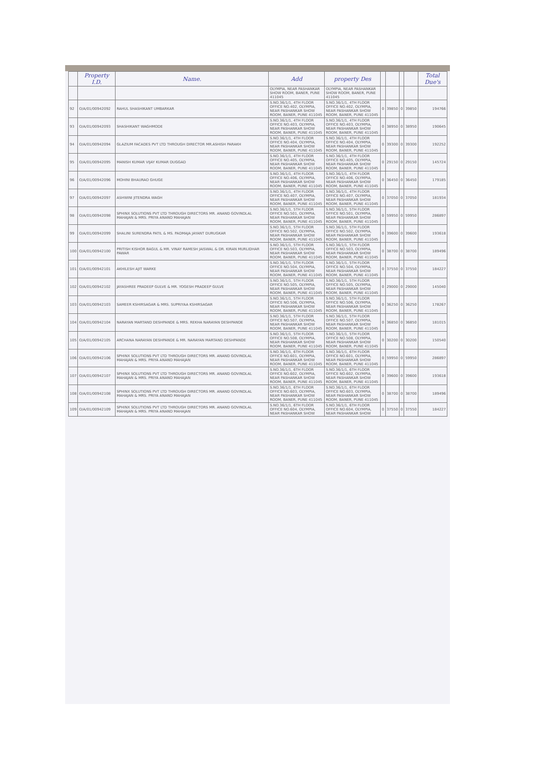| | Property I.D. | Name. | Add | property Des | | | | | Total Due's |
| --- | --- | --- | --- | --- | --- | --- | --- | --- | --- |
| | | | OLYMPIA, NEAR PASHANKAR SHOW ROOM, BANER, PUNE 411045 | OLYMPIA, NEAR PASHANKAR SHOW ROOM, BANER, PUNE 411045 | | | | | |
| 92 | O/A/01/00942092 | RAHUL SHASHIKANT UMBARKAR | S.NO.36/1/1, 4TH FLOOR OFFICE NO.402, OLYMPIA, NEAR PASHANKAR SHOW ROOM, BANER, PUNE 411045 | S.NO.36/1/1, 4TH FLOOR OFFICE NO.402, OLYMPIA, NEAR PASHANKAR SHOW ROOM, BANER, PUNE 411045 | 0 | 39850 | 0 | 39850 | 194766 |
| 93 | O/A/01/00942093 | SHASHIKANT WAGHMODE | S.NO.36/1/1, 4TH FLOOR OFFICE NO.403, OLYMPIA, NEAR PASHANKAR SHOW ROOM, BANER, PUNE 411045 | S.NO.36/1/1, 4TH FLOOR OFFICE NO.403, OLYMPIA, NEAR PASHANKAR SHOW ROOM, BANER, PUNE 411045 | 0 | 38950 | 0 | 38950 | 190645 |
| 94 | O/A/01/00942094 | GLAZIUM FACADES PVT LTD THROUGH DIRECTOR MR.ASHISH PARAKH | S.NO.36/1/1, 4TH FLOOR OFFICE NO.404, OLYMPIA, NEAR PASHANKAR SHOW ROOM, BANER, PUNE 411045 | S.NO.36/1/1, 4TH FLOOR OFFICE NO.404, OLYMPIA, NEAR PASHANKAR SHOW ROOM, BANER, PUNE 411045 | 0 | 39300 | 0 | 39300 | 192252 |
| 95 | O/A/01/00942095 | MANISH KUMAR VIJAY KUMAR DUGGAD | S.NO.36/1/1, 4TH FLOOR OFFICE NO.405, OLYMPIA, NEAR PASHANKAR SHOW ROOM, BANER, PUNE 411045 | S.NO.36/1/1, 4TH FLOOR OFFICE NO.405, OLYMPIA, NEAR PASHANKAR SHOW ROOM, BANER, PUNE 411045 | 0 | 29150 | 0 | 29150 | 145724 |
| 96 | O/A/01/00942096 | MOHINI BHAURAO GHUGE | S.NO.36/1/1, 4TH FLOOR OFFICE NO.406, OLYMPIA, NEAR PASHANKAR SHOW ROOM, BANER, PUNE 411045 | S.NO.36/1/1, 4TH FLOOR OFFICE NO.406, OLYMPIA, NEAR PASHANKAR SHOW ROOM, BANER, PUNE 411045 | 0 | 36450 | 0 | 36450 | 179185 |
| 97 | O/A/01/00942097 | ASHWINI JITENDRA WAGH | S.NO.36/1/1, 4TH FLOOR OFFICE NO.407, OLYMPIA, NEAR PASHANKAR SHOW ROOM, BANER, PUNE 411045 | S.NO.36/1/1, 4TH FLOOR OFFICE NO.407, OLYMPIA, NEAR PASHANKAR SHOW ROOM, BANER, PUNE 411045 | 0 | 37050 | 0 | 37050 | 181934 |
| 98 | O/A/01/00942098 | SPHINX SOLUTIONS PVT LTD THROUGH DIRECTORS MR. ANAND GOVINDLAL MAHAJAN & MRS. PRIYA ANAND MAHAJAN | S.NO.36/1/1, 5TH FLOOR OFFICE NO.501, OLYMPIA, NEAR PASHANKAR SHOW ROOM, BANER, PUNE 411045 | S.NO.36/1/1, 5TH FLOOR OFFICE NO.501, OLYMPIA, NEAR PASHANKAR SHOW ROOM, BANER, PUNE 411045 | 0 | 59950 | 0 | 59950 | 286897 |
| 99 | O/A/01/00942099 | SHALINI SURENDRA PATIL & MS. PADMAJA JAYANT DURUGKAR | S.NO.36/1/1, 5TH FLOOR OFFICE NO.502, OLYMPIA, NEAR PASHANKAR SHOW ROOM, BANER, PUNE 411045 | S.NO.36/1/1, 5TH FLOOR OFFICE NO.502, OLYMPIA, NEAR PASHANKAR SHOW ROOM, BANER, PUNE 411045 | 0 | 39600 | 0 | 39600 | 193618 |
| 100 | O/A/01/00942100 | PRITISH KISHOR BAGUL & MR. VINAY RAMESH JAISWAL & DR. KIRAN MURLIDHAR PAWAR | S.NO.36/1/1, 5TH FLOOR OFFICE NO.503, OLYMPIA, NEAR PASHANKAR SHOW ROOM, BANER, PUNE 411045 | S.NO.36/1/1, 5TH FLOOR OFFICE NO.503, OLYMPIA, NEAR PASHANKAR SHOW ROOM, BANER, PUNE 411045 | 0 | 38700 | 0 | 38700 | 189496 |
| 101 | O/A/01/00942101 | AKHILESH AJIT WARKE | S.NO.36/1/1, 5TH FLOOR OFFICE NO.504, OLYMPIA, NEAR PASHANKAR SHOW ROOM, BANER, PUNE 411045 | S.NO.36/1/1, 5TH FLOOR OFFICE NO.504, OLYMPIA, NEAR PASHANKAR SHOW ROOM, BANER, PUNE 411045 | 0 | 37550 | 0 | 37550 | 184227 |
| 102 | O/A/01/00942102 | JAYASHREE PRADEEP GULVE & MR. YOGESH PRADEEP GULVE | S.NO.36/1/1, 5TH FLOOR OFFICE NO.505, OLYMPIA, NEAR PASHANKAR SHOW ROOM, BANER, PUNE 411045 | S.NO.36/1/1, 5TH FLOOR OFFICE NO.505, OLYMPIA, NEAR PASHANKAR SHOW ROOM, BANER, PUNE 411045 | 0 | 29000 | 0 | 29000 | 145040 |
| 103 | O/A/01/00942103 | SAMEER KSHIRSAGAR & MRS. SUPRIYAA KSHIRSAGAR | S.NO.36/1/1, 5TH FLOOR OFFICE NO.506, OLYMPIA, NEAR PASHANKAR SHOW ROOM, BANER, PUNE 411045 | S.NO.36/1/1, 5TH FLOOR OFFICE NO.506, OLYMPIA, NEAR PASHANKAR SHOW ROOM, BANER, PUNE 411045 | 0 | 36250 | 0 | 36250 | 178267 |
| 104 | O/A/01/00942104 | NARAYAN MARTAND DESHPANDE & MRS. REKHA NARAYAN DESHPANDE | S.NO.36/1/1, 5TH FLOOR OFFICE NO.507, OLYMPIA, NEAR PASHANKAR SHOW ROOM, BANER, PUNE 411045 | S.NO.36/1/1, 5TH FLOOR OFFICE NO.507, OLYMPIA, NEAR PASHANKAR SHOW ROOM, BANER, PUNE 411045 | 0 | 36850 | 0 | 36850 | 181015 |
| 105 | O/A/01/00942105 | ARCHANA NARAYAN DESHPANDE & MR. NARAYAN MARTAND DESHPANDE | S.NO.36/1/1, 5TH FLOOR OFFICE NO.508, OLYMPIA, NEAR PASHANKAR SHOW ROOM, BANER, PUNE 411045 | S.NO.36/1/1, 5TH FLOOR OFFICE NO.508, OLYMPIA, NEAR PASHANKAR SHOW ROOM, BANER, PUNE 411045 | 0 | 30200 | 0 | 30200 | 150540 |
| 106 | O/A/01/00942106 | SPHINX SOLUTIONS PVT LTD THROUGH DIRECTORS MR. ANAND GOVINDLAL MAHAJAN & MRS. PRIYA ANAND MAHAJAN | S.NO.36/1/1, 6TH FLOOR OFFICE NO.601, OLYMPIA, NEAR PASHANKAR SHOW ROOM, BANER, PUNE 411045 | S.NO.36/1/1, 6TH FLOOR OFFICE NO.601, OLYMPIA, NEAR PASHANKAR SHOW ROOM, BANER, PUNE 411045 | 0 | 59950 | 0 | 59950 | 286897 |
| 107 | O/A/01/00942107 | SPHINX SOLUTIONS PVT LTD THROUGH DIRECTORS MR. ANAND GOVINDLAL MAHAJAN & MRS. PRIYA ANAND MAHAJAN | S.NO.36/1/1, 6TH FLOOR OFFICE NO.602, OLYMPIA, NEAR PASHANKAR SHOW ROOM, BANER, PUNE 411045 | S.NO.36/1/1, 6TH FLOOR OFFICE NO.602, OLYMPIA, NEAR PASHANKAR SHOW ROOM, BANER, PUNE 411045 | 0 | 39600 | 0 | 39600 | 193618 |
| 108 | O/A/01/00942108 | SPHINX SOLUTIONS PVT LTD THROUGH DIRECTORS MR. ANAND GOVINDLAL MAHAJAN & MRS. PRIYA ANAND MAHAJAN | S.NO.36/1/1, 6TH FLOOR OFFICE NO.603, OLYMPIA, NEAR PASHANKAR SHOW ROOM, BANER, PUNE 411045 | S.NO.36/1/1, 6TH FLOOR OFFICE NO.603, OLYMPIA, NEAR PASHANKAR SHOW ROOM, BANER, PUNE 411045 | 0 | 38700 | 0 | 38700 | 189496 |
| 109 | O/A/01/00942109 | SPHINX SOLUTIONS PVT LTD THROUGH DIRECTORS MR. ANAND GOVINDLAL MAHAJAN & MRS. PRIYA ANAND MAHAJAN | S.NO.36/1/1, 6TH FLOOR OFFICE NO.604, OLYMPIA, NEAR PASHANKAR SHOW | S.NO.36/1/1, 6TH FLOOR OFFICE NO.604, OLYMPIA, NEAR PASHANKAR SHOW | 0 | 37550 | 0 | 37550 | 184227 |